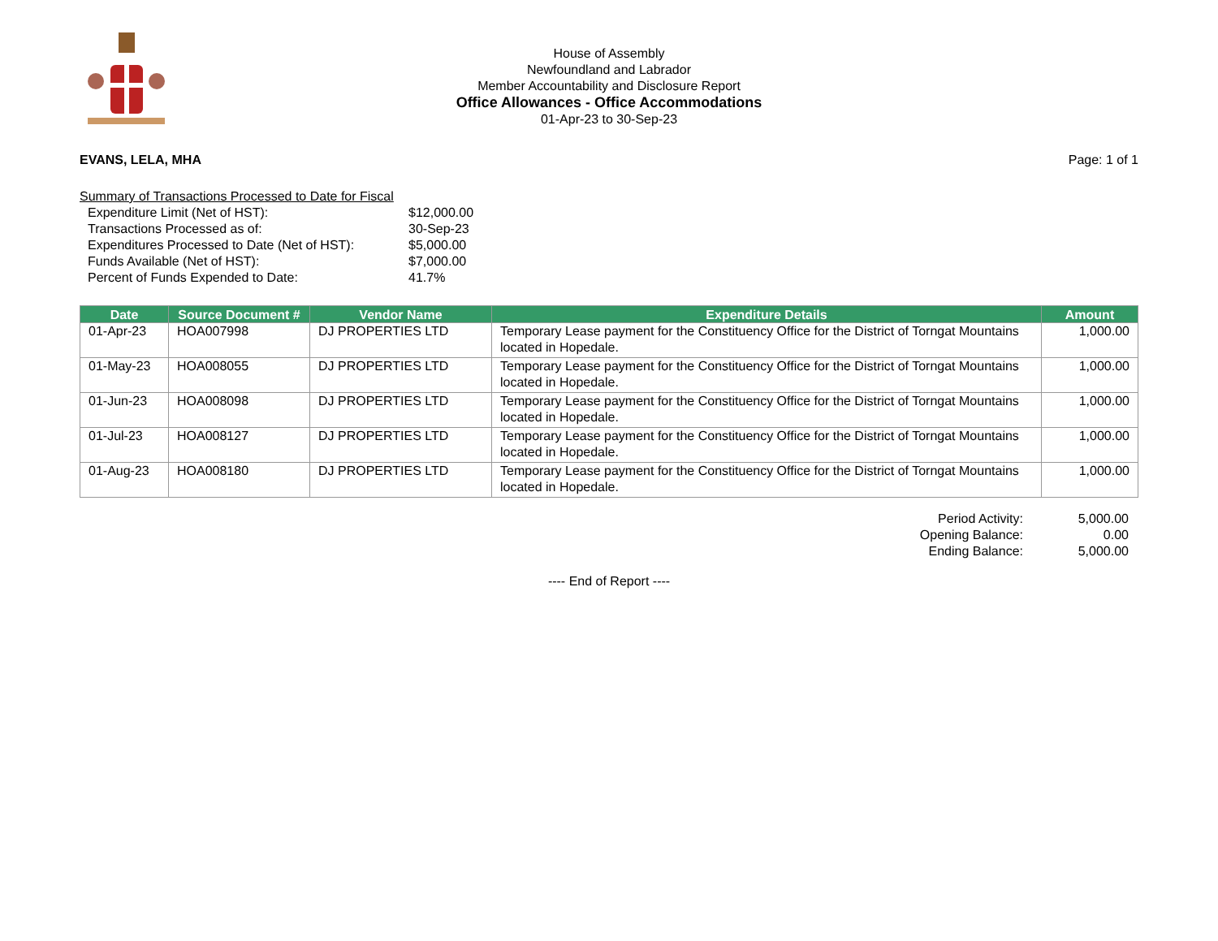House of Assembly
Newfoundland and Labrador
Member Accountability and Disclosure Report
Office Allowances - Office Accommodations
01-Apr-23 to 30-Sep-23
EVANS, LELA, MHA Page: 1 of 1
Summary of Transactions Processed to Date for Fiscal
| Expenditure Limit (Net of HST): | $12,000.00 |
| Transactions Processed as of: | 30-Sep-23 |
| Expenditures Processed to Date (Net of HST): | $5,000.00 |
| Funds Available (Net of HST): | $7,000.00 |
| Percent of Funds Expended to Date: | 41.7% |
| Date | Source Document # | Vendor Name | Expenditure Details | Amount |
| --- | --- | --- | --- | --- |
| 01-Apr-23 | HOA007998 | DJ PROPERTIES LTD | Temporary Lease payment for the Constituency Office for the District of Torngat Mountains located in Hopedale. | 1,000.00 |
| 01-May-23 | HOA008055 | DJ PROPERTIES LTD | Temporary Lease payment for the Constituency Office for the District of Torngat Mountains located in Hopedale. | 1,000.00 |
| 01-Jun-23 | HOA008098 | DJ PROPERTIES LTD | Temporary Lease payment for the Constituency Office for the District of Torngat Mountains located in Hopedale. | 1,000.00 |
| 01-Jul-23 | HOA008127 | DJ PROPERTIES LTD | Temporary Lease payment for the Constituency Office for the District of Torngat Mountains located in Hopedale. | 1,000.00 |
| 01-Aug-23 | HOA008180 | DJ PROPERTIES LTD | Temporary Lease payment for the Constituency Office for the District of Torngat Mountains located in Hopedale. | 1,000.00 |
| Period Activity: | 5,000.00 |
| Opening Balance: | 0.00 |
| Ending Balance: | 5,000.00 |
---- End of Report ----